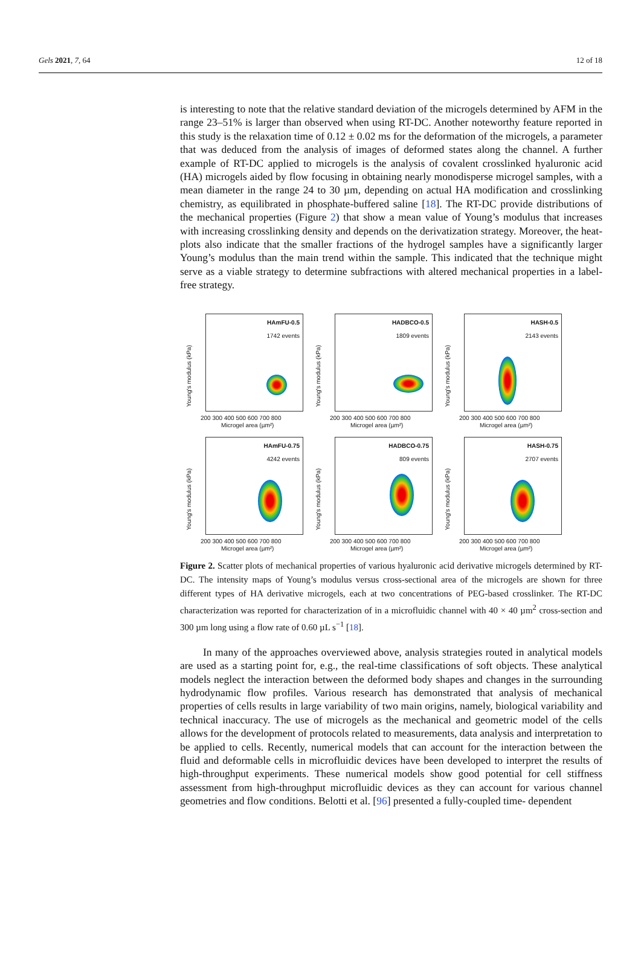Gels 2021, 7, 64 12 of 18
is interesting to note that the relative standard deviation of the microgels determined by AFM in the range 23–51% is larger than observed when using RT-DC. Another noteworthy feature reported in this study is the relaxation time of 0.12 ± 0.02 ms for the deformation of the microgels, a parameter that was deduced from the analysis of images of deformed states along the channel. A further example of RT-DC applied to microgels is the analysis of covalent crosslinked hyaluronic acid (HA) microgels aided by flow focusing in obtaining nearly monodisperse microgel samples, with a mean diameter in the range 24 to 30 µm, depending on actual HA modification and crosslinking chemistry, as equilibrated in phosphate-buffered saline [18]. The RT-DC provide distributions of the mechanical properties (Figure 2) that show a mean value of Young’s modulus that increases with increasing crosslinking density and depends on the derivatization strategy. Moreover, the heat-plots also indicate that the smaller fractions of the hydrogel samples have a significantly larger Young’s modulus than the main trend within the sample. This indicated that the technique might serve as a viable strategy to determine subfractions with altered mechanical properties in a label-free strategy.
Young's modulus (kPa)
HAmFU-0.5
1742 events
200 300 400 500 600 700 800
Microgel area (µm²)
Young's modulus (kPa)
HADBCO-0.5
1809 events
200 300 400 500 600 700 800
Microgel area (µm²)
Young's modulus (kPa)
HASH-0.5
2143 events
200 300 400 500 600 700 800
Microgel area (µm²)
Young's modulus (kPa)
HAmFU-0.75
4242 events
200 300 400 500 600 700 800
Microgel area (µm²)
Young's modulus (kPa)
HADBCO-0.75
809 events
200 300 400 500 600 700 800
Microgel area (µm²)
Young's modulus (kPa)
HASH-0.75
2707 events
200 300 400 500 600 700 800
Microgel area (µm²)
Figure 2. Scatter plots of mechanical properties of various hyaluronic acid derivative microgels determined by RT-DC. The intensity maps of Young’s modulus versus cross-sectional area of the microgels are shown for three different types of HA derivative microgels, each at two concentrations of PEG-based crosslinker. The RT-DC characterization was reported for characterization of in a microfluidic channel with 40 × 40 µm<sup>2</sup> cross-section and 300 µm long using a flow rate of 0.60 µL s<sup>−1</sup> [18].
In many of the approaches overviewed above, analysis strategies routed in analytical models are used as a starting point for, e.g., the real-time classifications of soft objects. These analytical models neglect the interaction between the deformed body shapes and changes in the surrounding hydrodynamic flow profiles. Various research has demonstrated that analysis of mechanical properties of cells results in large variability of two main origins, namely, biological variability and technical inaccuracy. The use of microgels as the mechanical and geometric model of the cells allows for the development of protocols related to measurements, data analysis and interpretation to be applied to cells. Recently, numerical models that can account for the interaction between the fluid and deformable cells in microfluidic devices have been developed to interpret the results of high-throughput experiments. These numerical models show good potential for cell stiffness assessment from high-throughput microfluidic devices as they can account for various channel geometries and flow conditions. Belotti et al. [96] presented a fully-coupled time- dependent